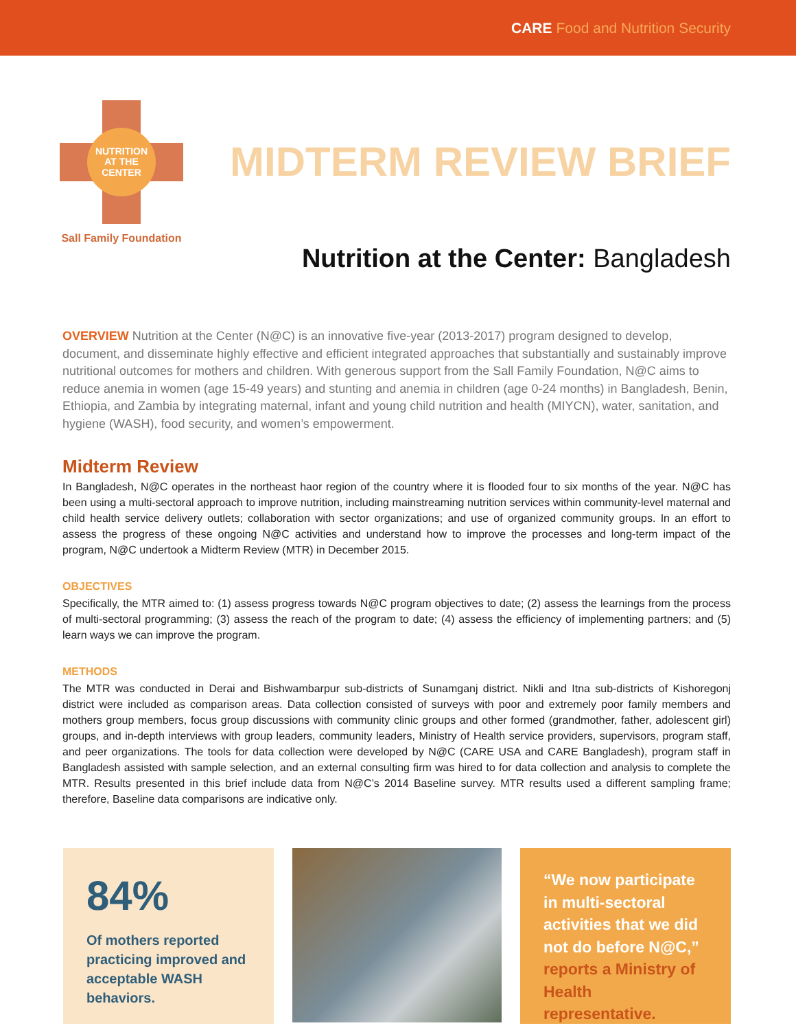CARE Food and Nutrition Security
NUTRITION
AT THE
CENTER
Sall Family Foundation
MIDTERM REVIEW BRIEF
Nutrition at the Center: Bangladesh
OVERVIEW Nutrition at the Center (N@C) is an innovative five-year (2013-2017) program designed to develop, document, and disseminate highly effective and efficient integrated approaches that substantially and sustainably improve nutritional outcomes for mothers and children. With generous support from the Sall Family Foundation, N@C aims to reduce anemia in women (age 15-49 years) and stunting and anemia in children (age 0-24 months) in Bangladesh, Benin, Ethiopia, and Zambia by integrating maternal, infant and young child nutrition and health (MIYCN), water, sanitation, and hygiene (WASH), food security, and women’s empowerment.
Midterm Review
In Bangladesh, N@C operates in the northeast haor region of the country where it is flooded four to six months of the year. N@C has been using a multi-sectoral approach to improve nutrition, including mainstreaming nutrition services within community-level maternal and child health service delivery outlets; collaboration with sector organizations; and use of organized community groups. In an effort to assess the progress of these ongoing N@C activities and understand how to improve the processes and long-term impact of the program, N@C undertook a Midterm Review (MTR) in December 2015.
OBJECTIVES
Specifically, the MTR aimed to: (1) assess progress towards N@C program objectives to date; (2) assess the learnings from the process of multi-sectoral programming; (3) assess the reach of the program to date; (4) assess the efficiency of implementing partners; and (5) learn ways we can improve the program.
METHODS
The MTR was conducted in Derai and Bishwambarpur sub-districts of Sunamganj district. Nikli and Itna sub-districts of Kishoregonj district were included as comparison areas. Data collection consisted of surveys with poor and extremely poor family members and mothers group members, focus group discussions with community clinic groups and other formed (grandmother, father, adolescent girl) groups, and in-depth interviews with group leaders, community leaders, Ministry of Health service providers, supervisors, program staff, and peer organizations. The tools for data collection were developed by N@C (CARE USA and CARE Bangladesh), program staff in Bangladesh assisted with sample selection, and an external consulting firm was hired to for data collection and analysis to complete the MTR. Results presented in this brief include data from N@C’s 2014 Baseline survey. MTR results used a different sampling frame; therefore, Baseline data comparisons are indicative only.
84%
Of mothers reported practicing improved and acceptable WASH behaviors.
“We now participate in multi-sectoral activities that we did not do before N@C,” reports a Ministry of Health representative.